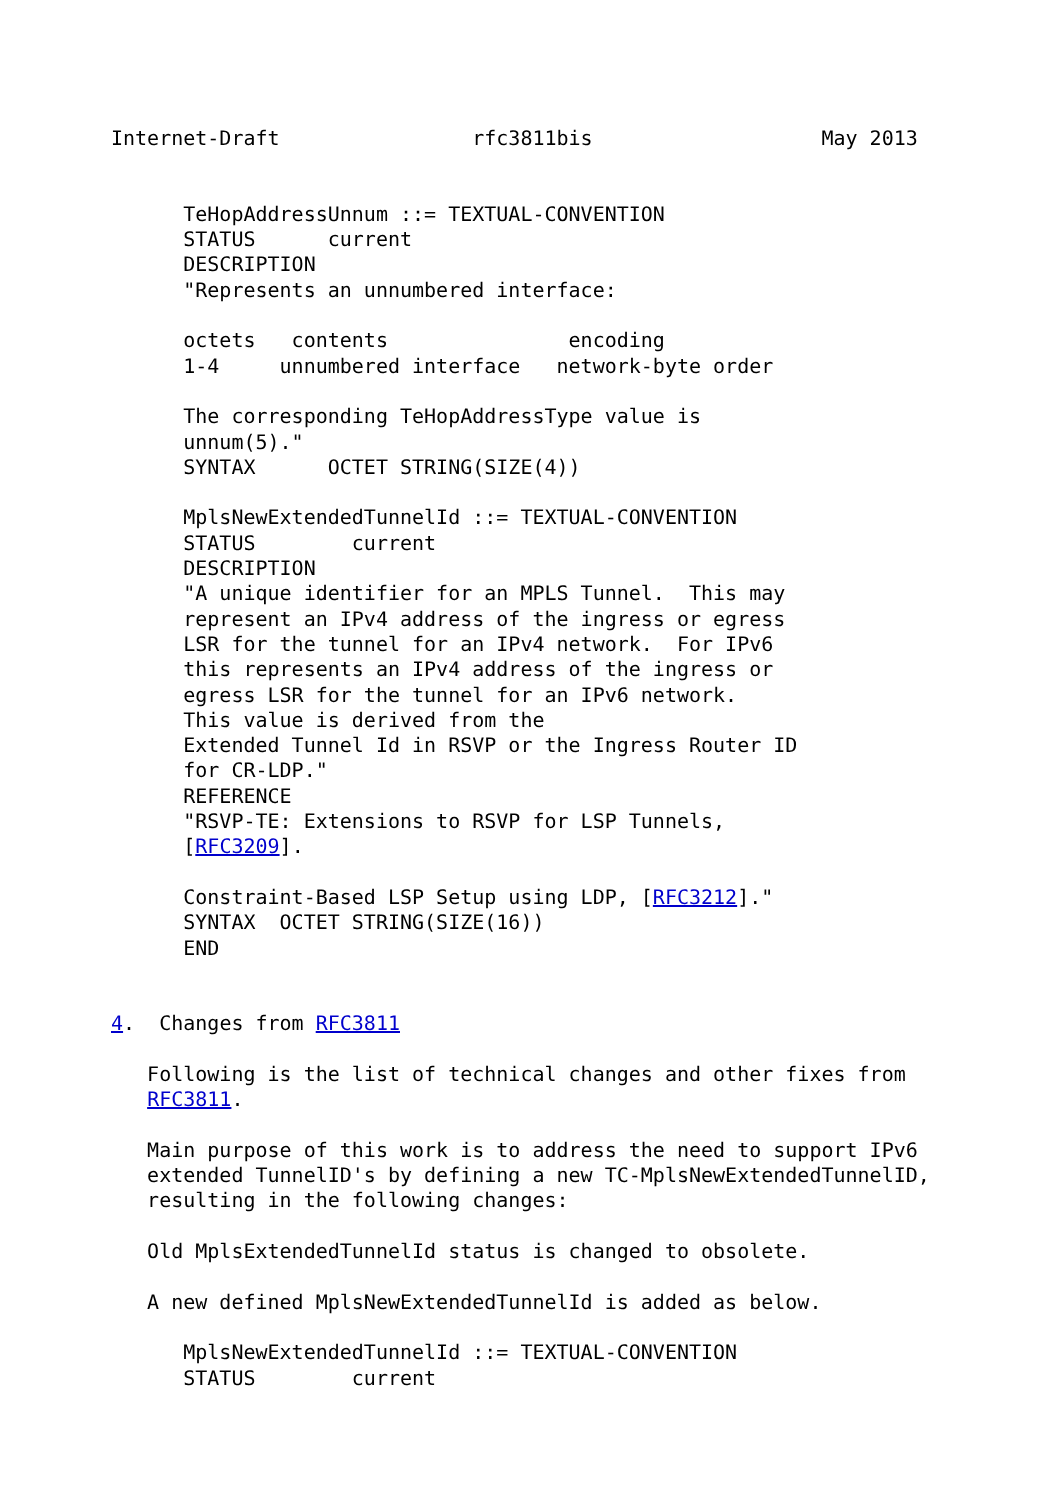Internet-Draft                rfc3811bis                   May 2013


      TeHopAddressUnnum ::= TEXTUAL-CONVENTION
      STATUS      current
      DESCRIPTION
      "Represents an unnumbered interface:

      octets   contents               encoding
      1-4     unnumbered interface   network-byte order

      The corresponding TeHopAddressType value is
      unnum(5)."
      SYNTAX      OCTET STRING(SIZE(4))

      MplsNewExtendedTunnelId ::= TEXTUAL-CONVENTION
      STATUS        current
      DESCRIPTION
      "A unique identifier for an MPLS Tunnel.  This may
      represent an IPv4 address of the ingress or egress
      LSR for the tunnel for an IPv4 network.  For IPv6
      this represents an IPv4 address of the ingress or
      egress LSR for the tunnel for an IPv6 network.
      This value is derived from the
      Extended Tunnel Id in RSVP or the Ingress Router ID
      for CR-LDP."
      REFERENCE
      "RSVP-TE: Extensions to RSVP for LSP Tunnels,
      [RFC3209].

      Constraint-Based LSP Setup using LDP, [RFC3212]."
      SYNTAX  OCTET STRING(SIZE(16))
      END


4.  Changes from RFC3811

   Following is the list of technical changes and other fixes from
   RFC3811.

   Main purpose of this work is to address the need to support IPv6
   extended TunnelID's by defining a new TC-MplsNewExtendedTunnelID,
   resulting in the following changes:

   Old MplsExtendedTunnelId status is changed to obsolete.

   A new defined MplsNewExtendedTunnelId is added as below.

      MplsNewExtendedTunnelId ::= TEXTUAL-CONVENTION
      STATUS        current